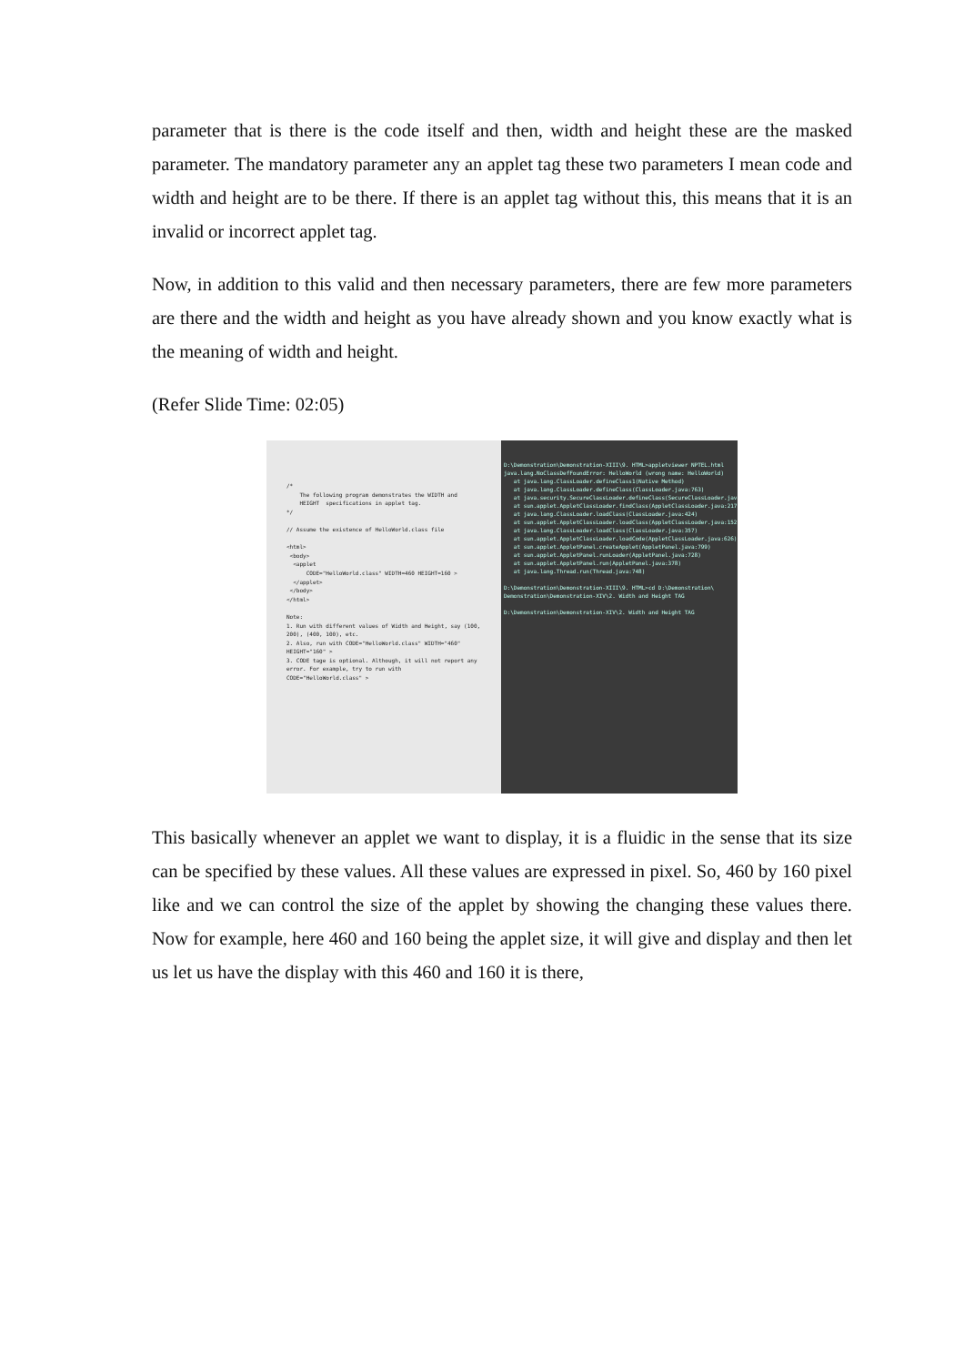parameter that is there is the code itself and then, width and height these are the masked parameter. The mandatory parameter any an applet tag these two parameters I mean code and width and height are to be there. If there is an applet tag without this, this means that it is an invalid or incorrect applet tag.
Now, in addition to this valid and then necessary parameters, there are few more parameters are there and the width and height as you have already shown and you know exactly what is the meaning of width and height.
(Refer Slide Time: 02:05)
/* The following program demonstrates the WIDTH and HEIGHT specifications in applet tag. */ // Assume the existence of HelloWorld.class file <html> <body> <applet CODE="HelloWorld.class" WIDTH=460 HEIGHT=160 > </applet> </body> </html> Note: 1. Run with different values of Width and Height, say (100, 200), (400, 100), etc. 2. Also, run with CODE="HelloWorld.class" WIDTH="460" HEIGHT="160" > 3. CODE tage is optional. Although, it will not report any error. For example, try to run with CODE="HelloWorld.class" >
D:\Demonstration\Demonstration-XIII\9. HTML>appletviewer NPTEL.html java.lang.NoClassDefFoundError: HelloWorld (wrong name: HelloWorld) at java.lang.ClassLoader.defineClass1(Native Method) at java.lang.ClassLoader.defineClass(ClassLoader.java:763) at java.security.SecureClassLoader.defineClass(SecureClassLoader.java:142) at sun.applet.AppletClassLoader.findClass(AppletClassLoader.java:217) at java.lang.ClassLoader.loadClass(ClassLoader.java:424) at sun.applet.AppletClassLoader.loadClass(AppletClassLoader.java:152) at java.lang.ClassLoader.loadClass(ClassLoader.java:357) at sun.applet.AppletClassLoader.loadCode(AppletClassLoader.java:626) at sun.applet.AppletPanel.createApplet(AppletPanel.java:799) at sun.applet.AppletPanel.runLoader(AppletPanel.java:728) at sun.applet.AppletPanel.run(AppletPanel.java:378) at java.lang.Thread.run(Thread.java:748) D:\Demonstration\Demonstration-XIII\9. HTML>cd D:\Demonstration\ Demonstration\Demonstration-XIV\2. Width and Height TAG D:\Demonstration\Demonstration-XIV\2. Width and Height TAG
This basically whenever an applet we want to display, it is a fluidic in the sense that its size can be specified by these values. All these values are expressed in pixel. So, 460 by 160 pixel like and we can control the size of the applet by showing the changing these values there. Now for example, here 460 and 160 being the applet size, it will give and display and then let us let us have the display with this 460 and 160 it is there,